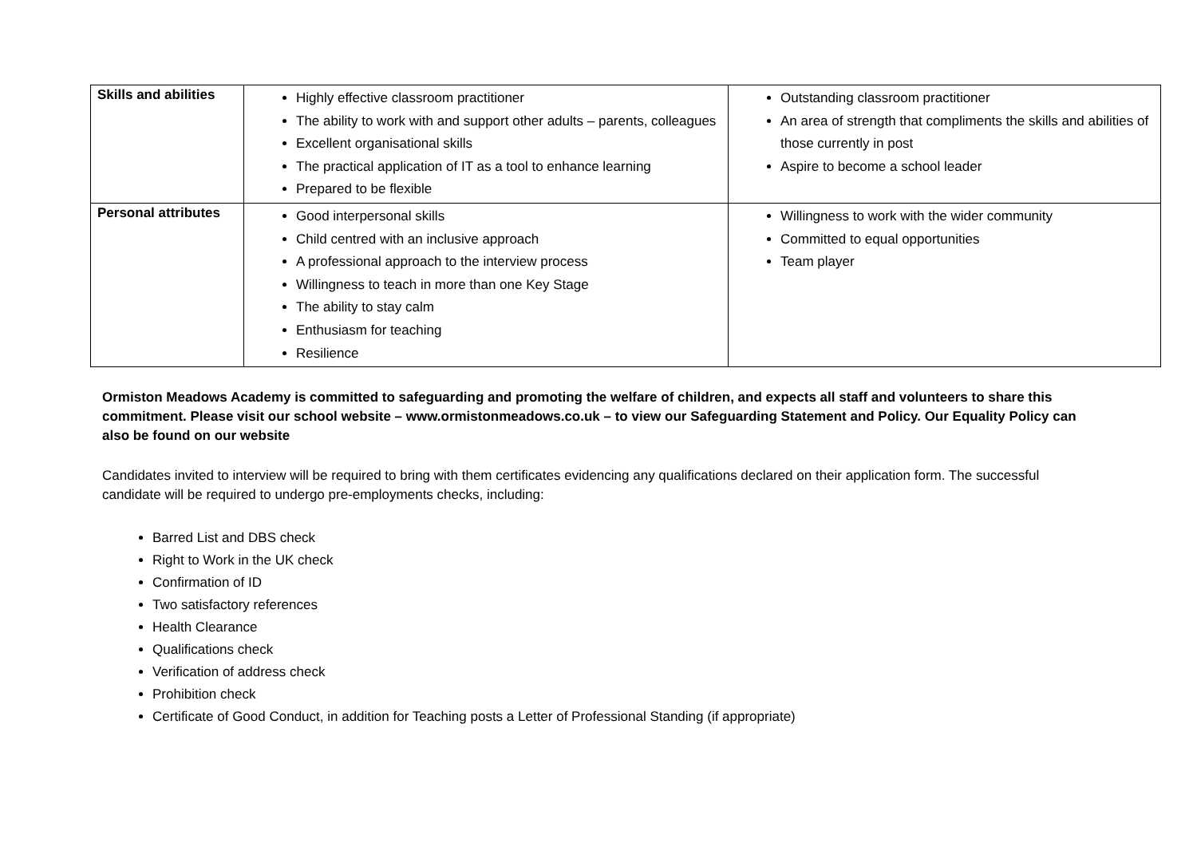| Skills and abilities | Highly effective classroom practitioner The ability to work with and support other adults – parents, colleagues Excellent organisational skills The practical application of IT as a tool to enhance learning Prepared to be flexible | Outstanding classroom practitioner An area of strength that compliments the skills and abilities of those currently in post Aspire to become a school leader |
| Personal attributes | Good interpersonal skills Child centred with an inclusive approach A professional approach to the interview process Willingness to teach in more than one Key Stage The ability to stay calm Enthusiasm for teaching Resilience | Willingness to work with the wider community Committed to equal opportunities Team player |
Ormiston Meadows Academy is committed to safeguarding and promoting the welfare of children, and expects all staff and volunteers to share this commitment. Please visit our school website – www.ormistonmeadows.co.uk – to view our Safeguarding Statement and Policy. Our Equality Policy can also be found on our website
Candidates invited to interview will be required to bring with them certificates evidencing any qualifications declared on their application form. The successful candidate will be required to undergo pre-employments checks, including:
Barred List and DBS check
Right to Work in the UK check
Confirmation of ID
Two satisfactory references
Health Clearance
Qualifications check
Verification of address check
Prohibition check
Certificate of Good Conduct, in addition for Teaching posts a Letter of Professional Standing (if appropriate)